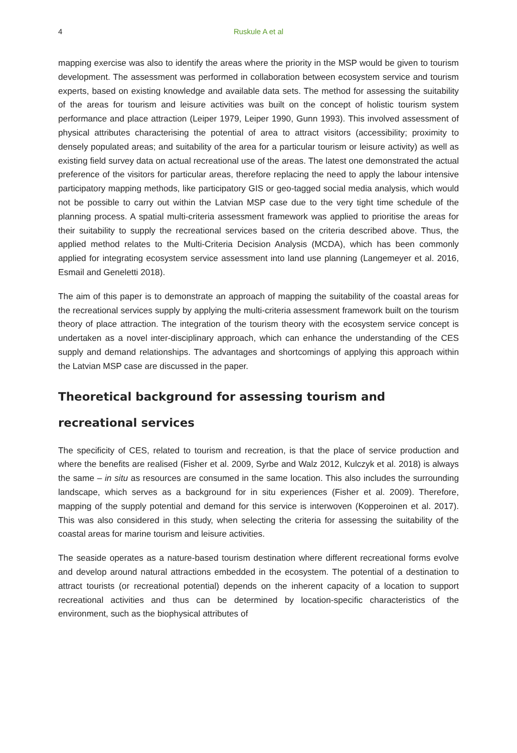4 Ruskule A et al
mapping exercise was also to identify the areas where the priority in the MSP would be given to tourism development. The assessment was performed in collaboration between ecosystem service and tourism experts, based on existing knowledge and available data sets. The method for assessing the suitability of the areas for tourism and leisure activities was built on the concept of holistic tourism system performance and place attraction (Leiper 1979, Leiper 1990, Gunn 1993). This involved assessment of physical attributes characterising the potential of area to attract visitors (accessibility; proximity to densely populated areas; and suitability of the area for a particular tourism or leisure activity) as well as existing field survey data on actual recreational use of the areas. The latest one demonstrated the actual preference of the visitors for particular areas, therefore replacing the need to apply the labour intensive participatory mapping methods, like participatory GIS or geo-tagged social media analysis, which would not be possible to carry out within the Latvian MSP case due to the very tight time schedule of the planning process. A spatial multi-criteria assessment framework was applied to prioritise the areas for their suitability to supply the recreational services based on the criteria described above. Thus, the applied method relates to the Multi-Criteria Decision Analysis (MCDA), which has been commonly applied for integrating ecosystem service assessment into land use planning (Langemeyer et al. 2016, Esmail and Geneletti 2018).
The aim of this paper is to demonstrate an approach of mapping the suitability of the coastal areas for the recreational services supply by applying the multi-criteria assessment framework built on the tourism theory of place attraction. The integration of the tourism theory with the ecosystem service concept is undertaken as a novel inter-disciplinary approach, which can enhance the understanding of the CES supply and demand relationships. The advantages and shortcomings of applying this approach within the Latvian MSP case are discussed in the paper.
Theoretical background for assessing tourism and recreational services
The specificity of CES, related to tourism and recreation, is that the place of service production and where the benefits are realised (Fisher et al. 2009, Syrbe and Walz 2012, Kulczyk et al. 2018) is always the same – in situ as resources are consumed in the same location. This also includes the surrounding landscape, which serves as a background for in situ experiences (Fisher et al. 2009). Therefore, mapping of the supply potential and demand for this service is interwoven (Kopperoinen et al. 2017). This was also considered in this study, when selecting the criteria for assessing the suitability of the coastal areas for marine tourism and leisure activities.
The seaside operates as a nature-based tourism destination where different recreational forms evolve and develop around natural attractions embedded in the ecosystem. The potential of a destination to attract tourists (or recreational potential) depends on the inherent capacity of a location to support recreational activities and thus can be determined by location-specific characteristics of the environment, such as the biophysical attributes of